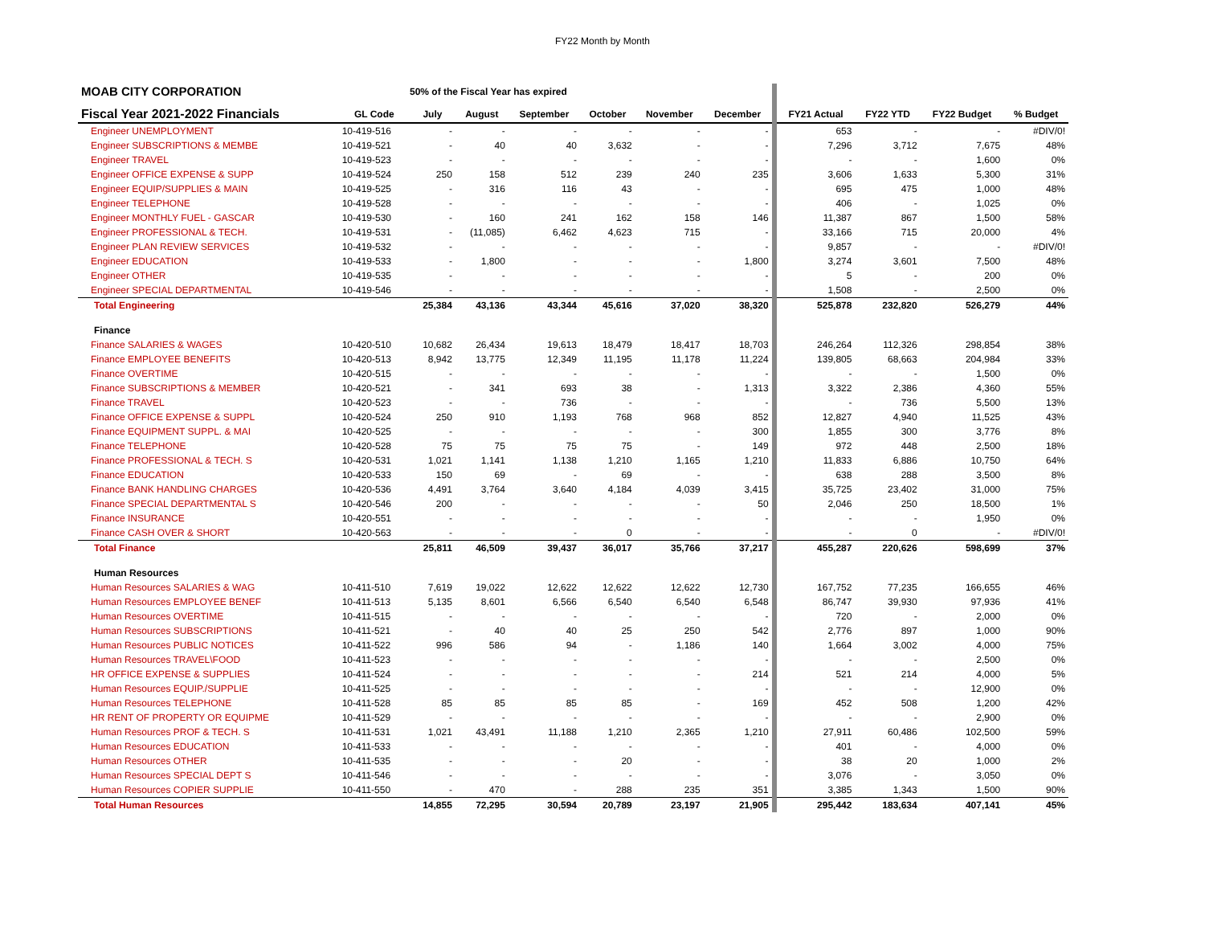FY22 Month by Month
| MOAB CITY CORPORATION | | 50% of the Fiscal Year has expired | | | | | | | | | |
| Fiscal Year 2021-2022 Financials | GL Code | July | August | September | October | November | December | FY21 Actual | FY22 YTD | FY22 Budget | % Budget |
| Engineer UNEMPLOYMENT | 10-419-516 | - | - | - | - | - | - | 653 | - | - | #DIV/0! |
| Engineer SUBSCRIPTIONS & MEMBE | 10-419-521 | - | 40 | 40 | 3,632 | - | - | 7,296 | 3,712 | 7,675 | 48% |
| Engineer TRAVEL | 10-419-523 | - | - | - | - | - | - | - | - | 1,600 | 0% |
| Engineer OFFICE EXPENSE & SUPP | 10-419-524 | 250 | 158 | 512 | 239 | 240 | 235 | 3,606 | 1,633 | 5,300 | 31% |
| Engineer EQUIP/SUPPLIES & MAIN | 10-419-525 | - | 316 | 116 | 43 | - | - | 695 | 475 | 1,000 | 48% |
| Engineer TELEPHONE | 10-419-528 | - | - | - | - | - | - | 406 | - | 1,025 | 0% |
| Engineer MONTHLY FUEL - GASCAR | 10-419-530 | - | 160 | 241 | 162 | 158 | 146 | 11,387 | 867 | 1,500 | 58% |
| Engineer PROFESSIONAL & TECH. | 10-419-531 | - | (11,085) | 6,462 | 4,623 | 715 | - | 33,166 | 715 | 20,000 | 4% |
| Engineer PLAN REVIEW SERVICES | 10-419-532 | - | - | - | - | - | - | 9,857 | - | - | #DIV/0! |
| Engineer EDUCATION | 10-419-533 | - | 1,800 | - | - | - | 1,800 | 3,274 | 3,601 | 7,500 | 48% |
| Engineer OTHER | 10-419-535 | - | - | - | - | - | - | 5 | - | 200 | 0% |
| Engineer SPECIAL DEPARTMENTAL | 10-419-546 | - | - | - | - | - | - | 1,508 | - | 2,500 | 0% |
| Total Engineering | | 25,384 | 43,136 | 43,344 | 45,616 | 37,020 | 38,320 | 525,878 | 232,820 | 526,279 | 44% |
| Finance | | | | | | | | | | | |
| Finance SALARIES & WAGES | 10-420-510 | 10,682 | 26,434 | 19,613 | 18,479 | 18,417 | 18,703 | 246,264 | 112,326 | 298,854 | 38% |
| Finance EMPLOYEE BENEFITS | 10-420-513 | 8,942 | 13,775 | 12,349 | 11,195 | 11,178 | 11,224 | 139,805 | 68,663 | 204,984 | 33% |
| Finance OVERTIME | 10-420-515 | - | - | - | - | - | - | - | - | 1,500 | 0% |
| Finance SUBSCRIPTIONS & MEMBER | 10-420-521 | - | 341 | 693 | 38 | - | 1,313 | 3,322 | 2,386 | 4,360 | 55% |
| Finance TRAVEL | 10-420-523 | - | - | 736 | - | - | - | - | 736 | 5,500 | 13% |
| Finance OFFICE EXPENSE & SUPPL | 10-420-524 | 250 | 910 | 1,193 | 768 | 968 | 852 | 12,827 | 4,940 | 11,525 | 43% |
| Finance EQUIPMENT SUPPL. & MAI | 10-420-525 | - | - | - | - | - | 300 | 1,855 | 300 | 3,776 | 8% |
| Finance TELEPHONE | 10-420-528 | 75 | 75 | 75 | 75 | - | 149 | 972 | 448 | 2,500 | 18% |
| Finance PROFESSIONAL & TECH. S | 10-420-531 | 1,021 | 1,141 | 1,138 | 1,210 | 1,165 | 1,210 | 11,833 | 6,886 | 10,750 | 64% |
| Finance EDUCATION | 10-420-533 | 150 | 69 | - | 69 | - | - | 638 | 288 | 3,500 | 8% |
| Finance BANK HANDLING CHARGES | 10-420-536 | 4,491 | 3,764 | 3,640 | 4,184 | 4,039 | 3,415 | 35,725 | 23,402 | 31,000 | 75% |
| Finance SPECIAL DEPARTMENTAL S | 10-420-546 | 200 | - | - | - | - | 50 | 2,046 | 250 | 18,500 | 1% |
| Finance INSURANCE | 10-420-551 | - | - | - | - | - | - | - | - | 1,950 | 0% |
| Finance CASH OVER & SHORT | 10-420-563 | - | - | - | 0 | - | - | - | 0 | - | #DIV/0! |
| Total Finance | | 25,811 | 46,509 | 39,437 | 36,017 | 35,766 | 37,217 | 455,287 | 220,626 | 598,699 | 37% |
| Human Resources | | | | | | | | | | | |
| Human Resources SALARIES & WAG | 10-411-510 | 7,619 | 19,022 | 12,622 | 12,622 | 12,622 | 12,730 | 167,752 | 77,235 | 166,655 | 46% |
| Human Resources EMPLOYEE BENEF | 10-411-513 | 5,135 | 8,601 | 6,566 | 6,540 | 6,540 | 6,548 | 86,747 | 39,930 | 97,936 | 41% |
| Human Resources OVERTIME | 10-411-515 | - | - | - | - | - | - | 720 | - | 2,000 | 0% |
| Human Resources SUBSCRIPTIONS | 10-411-521 | - | 40 | 40 | 25 | 250 | 542 | 2,776 | 897 | 1,000 | 90% |
| Human Resources PUBLIC NOTICES | 10-411-522 | 996 | 586 | 94 | - | 1,186 | 140 | 1,664 | 3,002 | 4,000 | 75% |
| Human Resources TRAVEL\FOOD | 10-411-523 | - | - | - | - | - | - | - | - | 2,500 | 0% |
| HR OFFICE EXPENSE & SUPPLIES | 10-411-524 | - | - | - | - | - | 214 | 521 | 214 | 4,000 | 5% |
| Human Resources EQUIP./SUPPLIE | 10-411-525 | - | - | - | - | - | - | - | - | 12,900 | 0% |
| Human Resources TELEPHONE | 10-411-528 | 85 | 85 | 85 | 85 | - | 169 | 452 | 508 | 1,200 | 42% |
| HR RENT OF PROPERTY OR EQUIPME | 10-411-529 | - | - | - | - | - | - | - | - | 2,900 | 0% |
| Human Resources PROF & TECH. S | 10-411-531 | 1,021 | 43,491 | 11,188 | 1,210 | 2,365 | 1,210 | 27,911 | 60,486 | 102,500 | 59% |
| Human Resources EDUCATION | 10-411-533 | - | - | - | - | - | - | 401 | - | 4,000 | 0% |
| Human Resources OTHER | 10-411-535 | - | - | - | 20 | - | - | 38 | 20 | 1,000 | 2% |
| Human Resources SPECIAL DEPT S | 10-411-546 | - | - | - | - | - | - | 3,076 | - | 3,050 | 0% |
| Human Resources COPIER SUPPLIE | 10-411-550 | - | 470 | - | 288 | 235 | 351 | 3,385 | 1,343 | 1,500 | 90% |
| Total Human Resources | | 14,855 | 72,295 | 30,594 | 20,789 | 23,197 | 21,905 | 295,442 | 183,634 | 407,141 | 45% |